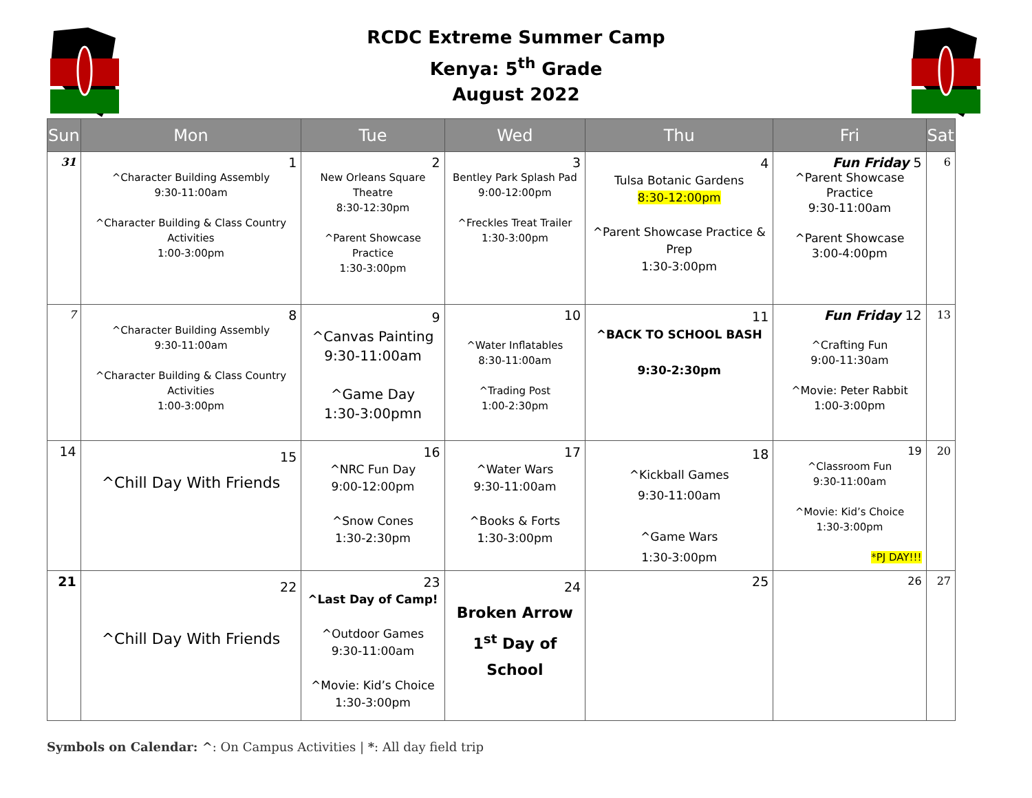RCDC Extreme Summer Camp
Kenya: 5<sup>th</sup> Grade
August 2022
| Sun | Mon | Tue | Wed | Thu | Fri | Sat |
| --- | --- | --- | --- | --- | --- | --- |
| 31 | 1 ^Character Building Assembly 9:30-11:00am ^Character Building & Class Country Activities 1:00-3:00pm | 2 New Orleans Square Theatre 8:30-12:30pm ^Parent Showcase Practice 1:30-3:00pm | 3 Bentley Park Splash Pad 9:00-12:00pm ^Freckles Treat Trailer 1:30-3:00pm | 4 Tulsa Botanic Gardens 8:30-12:00pm ^Parent Showcase Practice & Prep 1:30-3:00pm | Fun Friday 5 ^Parent Showcase Practice 9:30-11:00am ^Parent Showcase 3:00-4:00pm | 6 |
| 7 | 8 ^Character Building Assembly 9:30-11:00am ^Character Building & Class Country Activities 1:00-3:00pm | 9 ^Canvas Painting 9:30-11:00am ^Game Day 1:30-3:00pmn | 10 ^Water Inflatables 8:30-11:00am ^Trading Post 1:00-2:30pm | 11 ^BACK TO SCHOOL BASH 9:30-2:30pm | Fun Friday 12 ^Crafting Fun 9:00-11:30am ^Movie: Peter Rabbit 1:00-3:00pm | 13 |
| 14 | 15 ^Chill Day With Friends | 16 ^NRC Fun Day 9:00-12:00pm ^Snow Cones 1:30-2:30pm | 17 ^Water Wars 9:30-11:00am ^Books & Forts 1:30-3:00pm | 18 ^Kickball Games 9:30-11:00am ^Game Wars 1:30-3:00pm | 19 ^Classroom Fun 9:30-11:00am ^Movie: Kid’s Choice 1:30-3:00pm *PJ DAY!!! | 20 |
| 21 | 22 ^Chill Day With Friends | 23 ^Last Day of Camp! ^Outdoor Games 9:30-11:00am ^Movie: Kid’s Choice 1:30-3:00pm | 24 Broken Arrow 1<sup>st</sup> Day of School | 25 | 26 | 27 |
Symbols on Calendar: ^: On Campus Activities | *: All day field trip